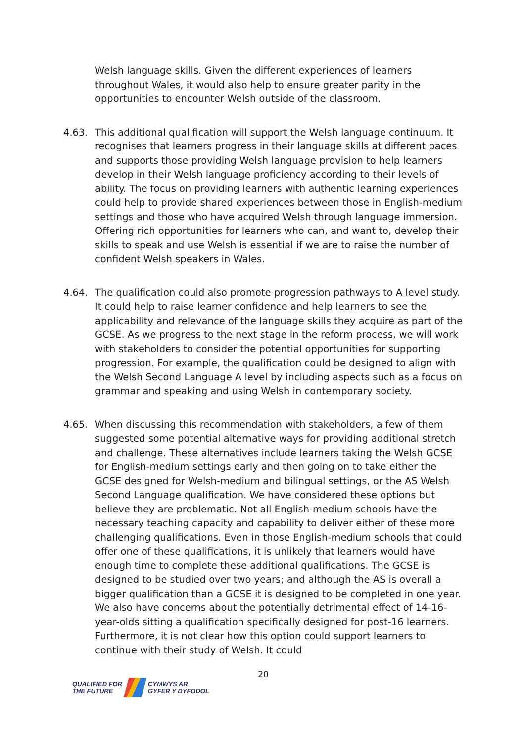Welsh language skills. Given the different experiences of learners throughout Wales, it would also help to ensure greater parity in the opportunities to encounter Welsh outside of the classroom.
4.63. This additional qualification will support the Welsh language continuum. It recognises that learners progress in their language skills at different paces and supports those providing Welsh language provision to help learners develop in their Welsh language proficiency according to their levels of ability. The focus on providing learners with authentic learning experiences could help to provide shared experiences between those in English-medium settings and those who have acquired Welsh through language immersion. Offering rich opportunities for learners who can, and want to, develop their skills to speak and use Welsh is essential if we are to raise the number of confident Welsh speakers in Wales.
4.64. The qualification could also promote progression pathways to A level study. It could help to raise learner confidence and help learners to see the applicability and relevance of the language skills they acquire as part of the GCSE. As we progress to the next stage in the reform process, we will work with stakeholders to consider the potential opportunities for supporting progression. For example, the qualification could be designed to align with the Welsh Second Language A level by including aspects such as a focus on grammar and speaking and using Welsh in contemporary society.
4.65. When discussing this recommendation with stakeholders, a few of them suggested some potential alternative ways for providing additional stretch and challenge. These alternatives include learners taking the Welsh GCSE for English-medium settings early and then going on to take either the GCSE designed for Welsh-medium and bilingual settings, or the AS Welsh Second Language qualification. We have considered these options but believe they are problematic. Not all English-medium schools have the necessary teaching capacity and capability to deliver either of these more challenging qualifications. Even in those English-medium schools that could offer one of these qualifications, it is unlikely that learners would have enough time to complete these additional qualifications. The GCSE is designed to be studied over two years; and although the AS is overall a bigger qualification than a GCSE it is designed to be completed in one year. We also have concerns about the potentially detrimental effect of 14-16-year-olds sitting a qualification specifically designed for post-16 learners. Furthermore, it is not clear how this option could support learners to continue with their study of Welsh. It could
20
QUALIFIED FOR
THE FUTURE
CYMWYS AR
GYFER Y DYFODOL